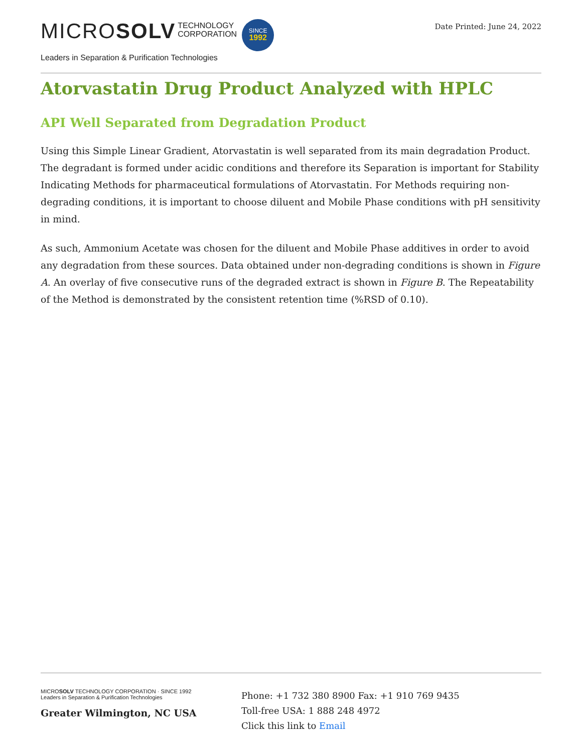MICROSOLV TECHNOLOGY
CORPORATION SINCE
1992
Leaders in Separation & Purification Technologies
Date Printed: June 24, 2022
Atorvastatin Drug Product Analyzed with HPLC
API Well Separated from Degradation Product
Using this Simple Linear Gradient, Atorvastatin is well separated from its main degradation Product. The degradant is formed under acidic conditions and therefore its Separation is important for Stability Indicating Methods for pharmaceutical formulations of Atorvastatin. For Methods requiring non-degrading conditions, it is important to choose diluent and Mobile Phase conditions with pH sensitivity in mind.
As such, Ammonium Acetate was chosen for the diluent and Mobile Phase additives in order to avoid any degradation from these sources. Data obtained under non-degrading conditions is shown in Figure A. An overlay of five consecutive runs of the degraded extract is shown in Figure B. The Repeatability of the Method is demonstrated by the consistent retention time (%RSD of 0.10).
MICROSOLV TECHNOLOGY CORPORATION · SINCE 1992
Leaders in Separation & Purification Technologies
Greater Wilmington, NC USA
Phone: +1 732 380 8900 Fax: +1 910 769 9435
Toll-free USA: 1 888 248 4972
Click this link to Email